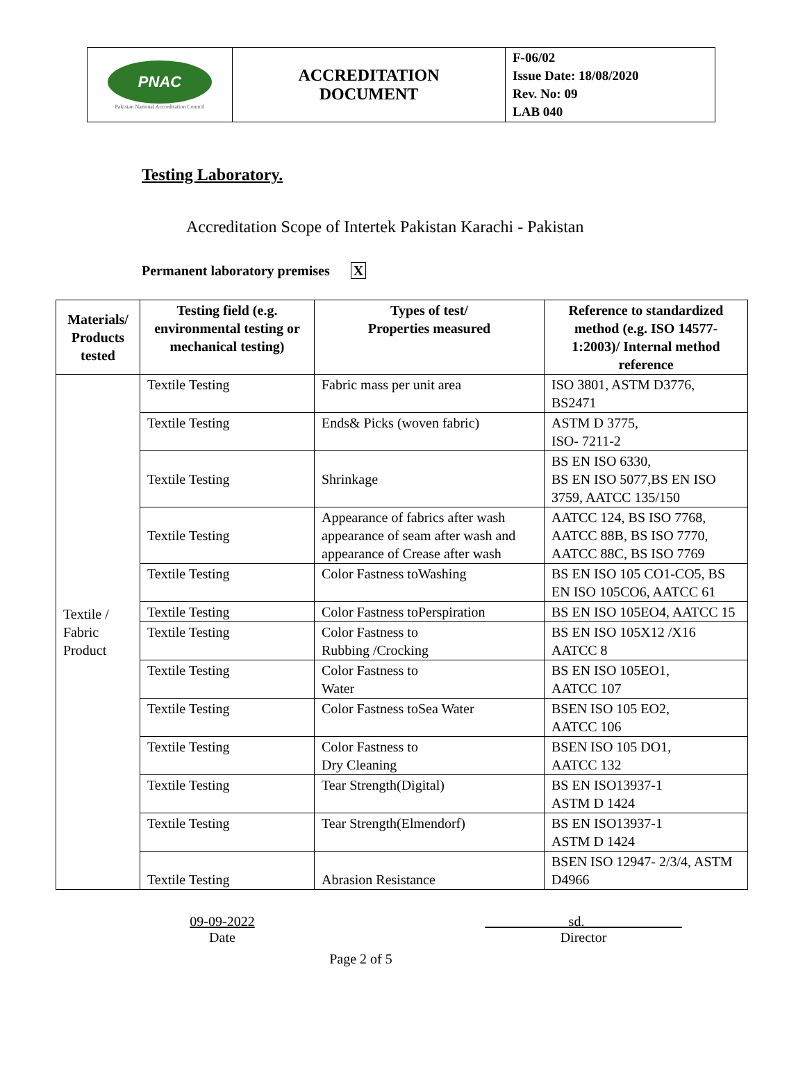| PNAC Pakistan National Accreditation Council | ACCREDITATION DOCUMENT | F-06/02 Issue Date: 18/08/2020 Rev. No: 09 LAB 040 |
Testing Laboratory.
Accreditation Scope of Intertek Pakistan Karachi - Pakistan
Permanent laboratory premises X
| Materials/ Products tested | Testing field (e.g. environmental testing or mechanical testing) | Types of test/ Properties measured | Reference to standardized method (e.g. ISO 14577-1:2003)/ Internal method reference |
| --- | --- | --- | --- |
| Textile / Fabric Product | Textile Testing | Fabric mass per unit area | ISO 3801, ASTM D3776, BS2471 |
| | Textile Testing | Ends& Picks (woven fabric) | ASTM D 3775, ISO- 7211-2 |
| | Textile Testing | Shrinkage | BS EN ISO 6330, BS EN ISO 5077,BS EN ISO 3759, AATCC 135/150 |
| | Textile Testing | Appearance of fabrics after wash appearance of seam after wash and appearance of Crease after wash | AATCC 124, BS ISO 7768, AATCC 88B, BS ISO 7770, AATCC 88C, BS ISO 7769 |
| | Textile Testing | Color Fastness toWashing | BS EN ISO 105 CO1-CO5, BS EN ISO 105CO6, AATCC 61 |
| | Textile Testing | Color Fastness toPerspiration | BS EN ISO 105EO4, AATCC 15 |
| | Textile Testing | Color Fastness to Rubbing /Crocking | BS EN ISO 105X12 /X16 AATCC 8 |
| | Textile Testing | Color Fastness to Water | BS EN ISO 105EO1, AATCC 107 |
| | Textile Testing | Color Fastness toSea Water | BSEN ISO 105 EO2, AATCC 106 |
| | Textile Testing | Color Fastness to Dry Cleaning | BSEN ISO 105 DO1, AATCC 132 |
| | Textile Testing | Tear Strength(Digital) | BS EN ISO13937-1 ASTM D 1424 |
| | Textile Testing | Tear Strength(Elmendorf) | BS EN ISO13937-1 ASTM D 1424 |
| | Textile Testing | Abrasion Resistance | BSEN ISO 12947- 2/3/4, ASTM D4966 |
09-09-2022
Date
____________sd.______________
Director
Page 2 of 5